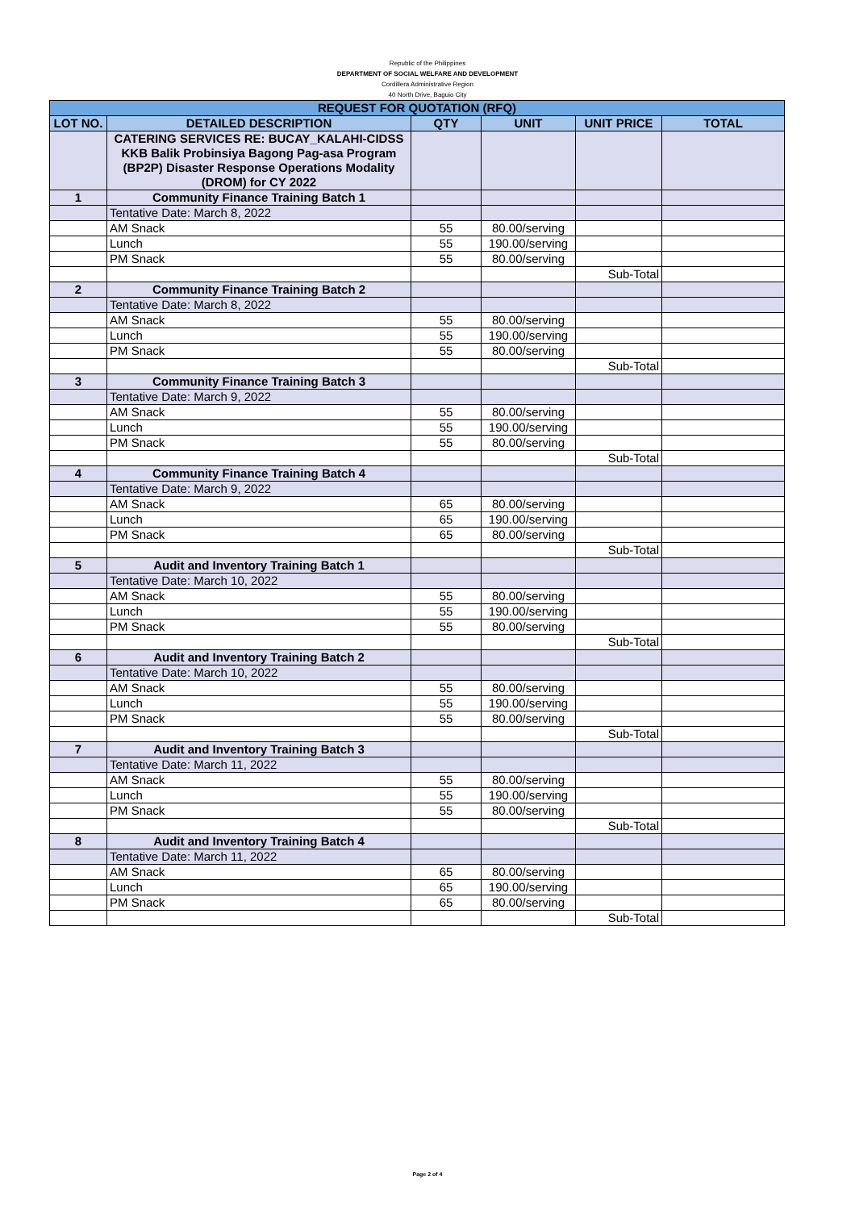Republic of the Philippines
DEPARTMENT OF SOCIAL WELFARE AND DEVELOPMENT
Cordillera Administrative Region
40 North Drive, Baguio City
| REQUEST FOR QUOTATION (RFQ) | | | | | |
| --- | --- | --- | --- | --- | --- |
| LOT NO. | DETAILED DESCRIPTION | QTY | UNIT | UNIT PRICE | TOTAL |
| | CATERING SERVICES RE: BUCAY_KALAHI-CIDSS KKB Balik Probinsiya Bagong Pag-asa Program (BP2P) Disaster Response Operations Modality (DROM) for CY 2022 | | | | |
| 1 | Community Finance Training Batch 1 | | | | |
| | Tentative Date: March 8, 2022 | | | | |
| | AM Snack | 55 | 80.00/serving | | |
| | Lunch | 55 | 190.00/serving | | |
| | PM Snack | 55 | 80.00/serving | | |
| | | | | Sub-Total | |
| 2 | Community Finance Training Batch 2 | | | | |
| | Tentative Date: March 8, 2022 | | | | |
| | AM Snack | 55 | 80.00/serving | | |
| | Lunch | 55 | 190.00/serving | | |
| | PM Snack | 55 | 80.00/serving | | |
| | | | | Sub-Total | |
| 3 | Community Finance Training Batch 3 | | | | |
| | Tentative Date: March 9, 2022 | | | | |
| | AM Snack | 55 | 80.00/serving | | |
| | Lunch | 55 | 190.00/serving | | |
| | PM Snack | 55 | 80.00/serving | | |
| | | | | Sub-Total | |
| 4 | Community Finance Training Batch 4 | | | | |
| | Tentative Date: March 9, 2022 | | | | |
| | AM Snack | 65 | 80.00/serving | | |
| | Lunch | 65 | 190.00/serving | | |
| | PM Snack | 65 | 80.00/serving | | |
| | | | | Sub-Total | |
| 5 | Audit and Inventory Training Batch 1 | | | | |
| | Tentative Date: March 10, 2022 | | | | |
| | AM Snack | 55 | 80.00/serving | | |
| | Lunch | 55 | 190.00/serving | | |
| | PM Snack | 55 | 80.00/serving | | |
| | | | | Sub-Total | |
| 6 | Audit and Inventory Training Batch 2 | | | | |
| | Tentative Date: March 10, 2022 | | | | |
| | AM Snack | 55 | 80.00/serving | | |
| | Lunch | 55 | 190.00/serving | | |
| | PM Snack | 55 | 80.00/serving | | |
| | | | | Sub-Total | |
| 7 | Audit and Inventory Training Batch 3 | | | | |
| | Tentative Date: March 11, 2022 | | | | |
| | AM Snack | 55 | 80.00/serving | | |
| | Lunch | 55 | 190.00/serving | | |
| | PM Snack | 55 | 80.00/serving | | |
| | | | | Sub-Total | |
| 8 | Audit and Inventory Training Batch 4 | | | | |
| | Tentative Date: March 11, 2022 | | | | |
| | AM Snack | 65 | 80.00/serving | | |
| | Lunch | 65 | 190.00/serving | | |
| | PM Snack | 65 | 80.00/serving | | |
| | | | | Sub-Total | |
Page 2 of 4